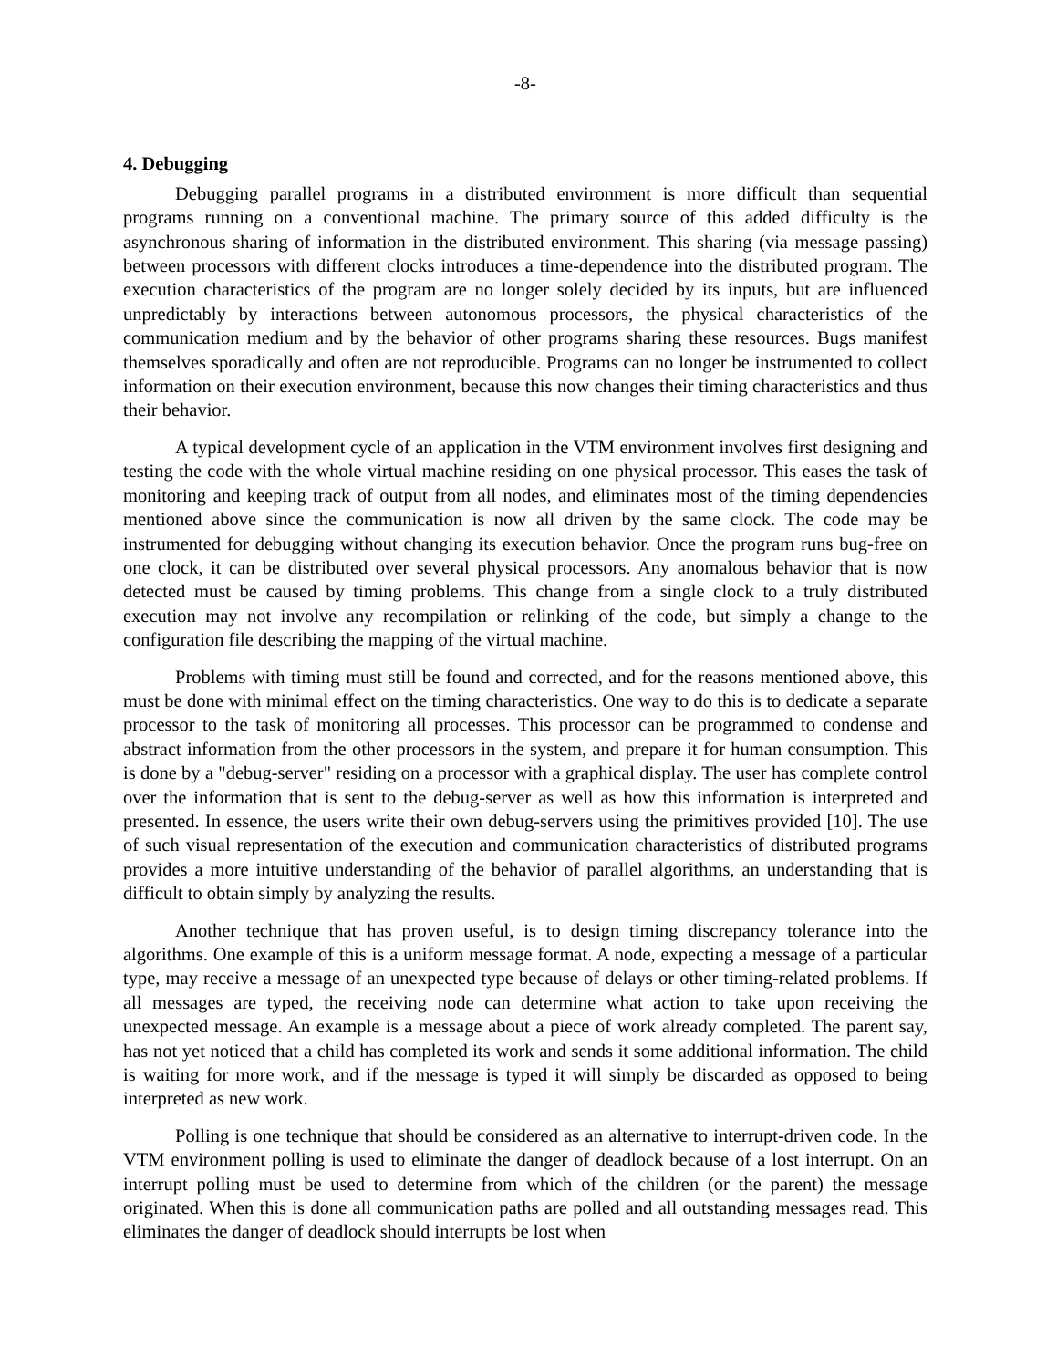-8-
4. Debugging
Debugging parallel programs in a distributed environment is more difficult than sequential programs running on a conventional machine. The primary source of this added difficulty is the asynchronous sharing of information in the distributed environment. This sharing (via message passing) between processors with different clocks introduces a time-dependence into the distributed program. The execution characteristics of the program are no longer solely decided by its inputs, but are influenced unpredictably by interactions between autonomous processors, the physical characteristics of the communication medium and by the behavior of other programs sharing these resources. Bugs manifest themselves sporadically and often are not reproducible. Programs can no longer be instrumented to collect information on their execution environment, because this now changes their timing characteristics and thus their behavior.
A typical development cycle of an application in the VTM environment involves first designing and testing the code with the whole virtual machine residing on one physical processor. This eases the task of monitoring and keeping track of output from all nodes, and eliminates most of the timing dependencies mentioned above since the communication is now all driven by the same clock. The code may be instrumented for debugging without changing its execution behavior. Once the program runs bug-free on one clock, it can be distributed over several physical processors. Any anomalous behavior that is now detected must be caused by timing problems. This change from a single clock to a truly distributed execution may not involve any recompilation or relinking of the code, but simply a change to the configuration file describing the mapping of the virtual machine.
Problems with timing must still be found and corrected, and for the reasons mentioned above, this must be done with minimal effect on the timing characteristics. One way to do this is to dedicate a separate processor to the task of monitoring all processes. This processor can be programmed to condense and abstract information from the other processors in the system, and prepare it for human consumption. This is done by a "debug-server" residing on a processor with a graphical display. The user has complete control over the information that is sent to the debug-server as well as how this information is interpreted and presented. In essence, the users write their own debug-servers using the primitives provided [10]. The use of such visual representation of the execution and communication characteristics of distributed programs provides a more intuitive understanding of the behavior of parallel algorithms, an understanding that is difficult to obtain simply by analyzing the results.
Another technique that has proven useful, is to design timing discrepancy tolerance into the algorithms. One example of this is a uniform message format. A node, expecting a message of a particular type, may receive a message of an unexpected type because of delays or other timing-related problems. If all messages are typed, the receiving node can determine what action to take upon receiving the unexpected message. An example is a message about a piece of work already completed. The parent say, has not yet noticed that a child has completed its work and sends it some additional information. The child is waiting for more work, and if the message is typed it will simply be discarded as opposed to being interpreted as new work.
Polling is one technique that should be considered as an alternative to interrupt-driven code. In the VTM environment polling is used to eliminate the danger of deadlock because of a lost interrupt. On an interrupt polling must be used to determine from which of the children (or the parent) the message originated. When this is done all communication paths are polled and all outstanding messages read. This eliminates the danger of deadlock should interrupts be lost when